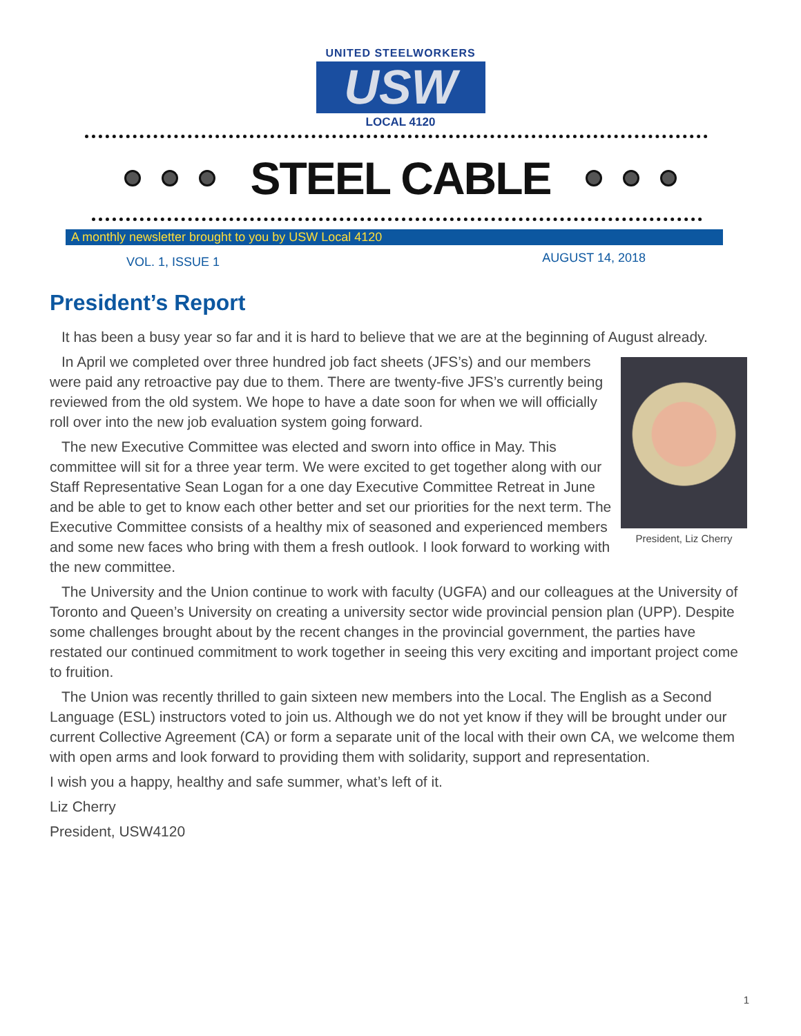UNITED STEELWORKERS
USW
LOCAL 4120
STEEL CABLE
A monthly newsletter brought to you by USW Local 4120
VOL. 1, ISSUE 1 AUGUST 14, 2018
President’s Report
It has been a busy year so far and it is hard to believe that we are at the beginning of August already.
President, Liz Cherry
In April we completed over three hundred job fact sheets (JFS’s) and our members were paid any retroactive pay due to them. There are twenty-five JFS’s currently being reviewed from the old system. We hope to have a date soon for when we will officially roll over into the new job evaluation system going forward.
The new Executive Committee was elected and sworn into office in May. This committee will sit for a three year term. We were excited to get together along with our Staff Representative Sean Logan for a one day Executive Committee Retreat in June and be able to get to know each other better and set our priorities for the next term. The Executive Committee consists of a healthy mix of seasoned and experienced members and some new faces who bring with them a fresh outlook. I look forward to working with the new committee.
The University and the Union continue to work with faculty (UGFA) and our colleagues at the University of Toronto and Queen’s University on creating a university sector wide provincial pension plan (UPP). Despite some challenges brought about by the recent changes in the provincial government, the parties have restated our continued commitment to work together in seeing this very exciting and important project come to fruition.
The Union was recently thrilled to gain sixteen new members into the Local. The English as a Second Language (ESL) instructors voted to join us. Although we do not yet know if they will be brought under our current Collective Agreement (CA) or form a separate unit of the local with their own CA, we welcome them with open arms and look forward to providing them with solidarity, support and representation.
I wish you a happy, healthy and safe summer, what’s left of it.
Liz Cherry
President, USW4120
1